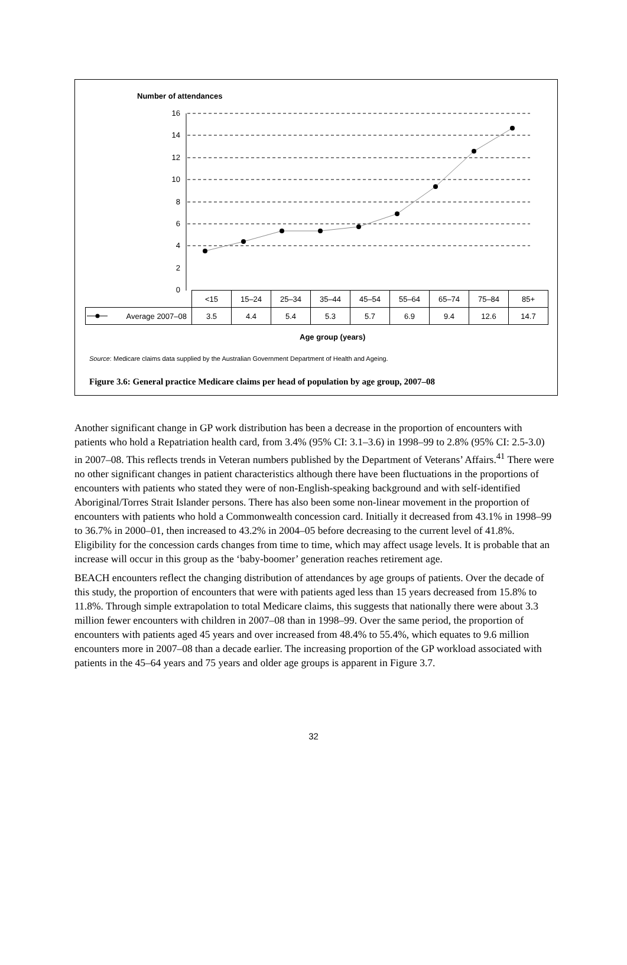Number of attendances
16
14
12
10
8
6
4
2
0
| | <15 | 15–24 | 25–34 | 35–44 | 45–54 | 55–64 | 65–74 | 75–84 | 85+ |
| Average 2007–08 | 3.5 | 4.4 | 5.4 | 5.3 | 5.7 | 6.9 | 9.4 | 12.6 | 14.7 |
Age group (years)
Source: Medicare claims data supplied by the Australian Government Department of Health and Ageing.
Figure 3.6: General practice Medicare claims per head of population by age group, 2007–08
Another significant change in GP work distribution has been a decrease in the proportion of encounters with patients who hold a Repatriation health card, from 3.4% (95% CI: 3.1–3.6) in 1998–99 to 2.8% (95% CI: 2.5-3.0) in 2007–08. This reflects trends in Veteran numbers published by the Department of Veterans’ Affairs.<sup>41</sup> There were no other significant changes in patient characteristics although there have been fluctuations in the proportions of encounters with patients who stated they were of non-English-speaking background and with self-identified Aboriginal/Torres Strait Islander persons. There has also been some non-linear movement in the proportion of encounters with patients who hold a Commonwealth concession card. Initially it decreased from 43.1% in 1998–99 to 36.7% in 2000–01, then increased to 43.2% in 2004–05 before decreasing to the current level of 41.8%. Eligibility for the concession cards changes from time to time, which may affect usage levels. It is probable that an increase will occur in this group as the ‘baby-boomer’ generation reaches retirement age.
BEACH encounters reflect the changing distribution of attendances by age groups of patients. Over the decade of this study, the proportion of encounters that were with patients aged less than 15 years decreased from 15.8% to 11.8%. Through simple extrapolation to total Medicare claims, this suggests that nationally there were about 3.3 million fewer encounters with children in 2007–08 than in 1998–99. Over the same period, the proportion of encounters with patients aged 45 years and over increased from 48.4% to 55.4%, which equates to 9.6 million encounters more in 2007–08 than a decade earlier. The increasing proportion of the GP workload associated with patients in the 45–64 years and 75 years and older age groups is apparent in Figure 3.7.
32